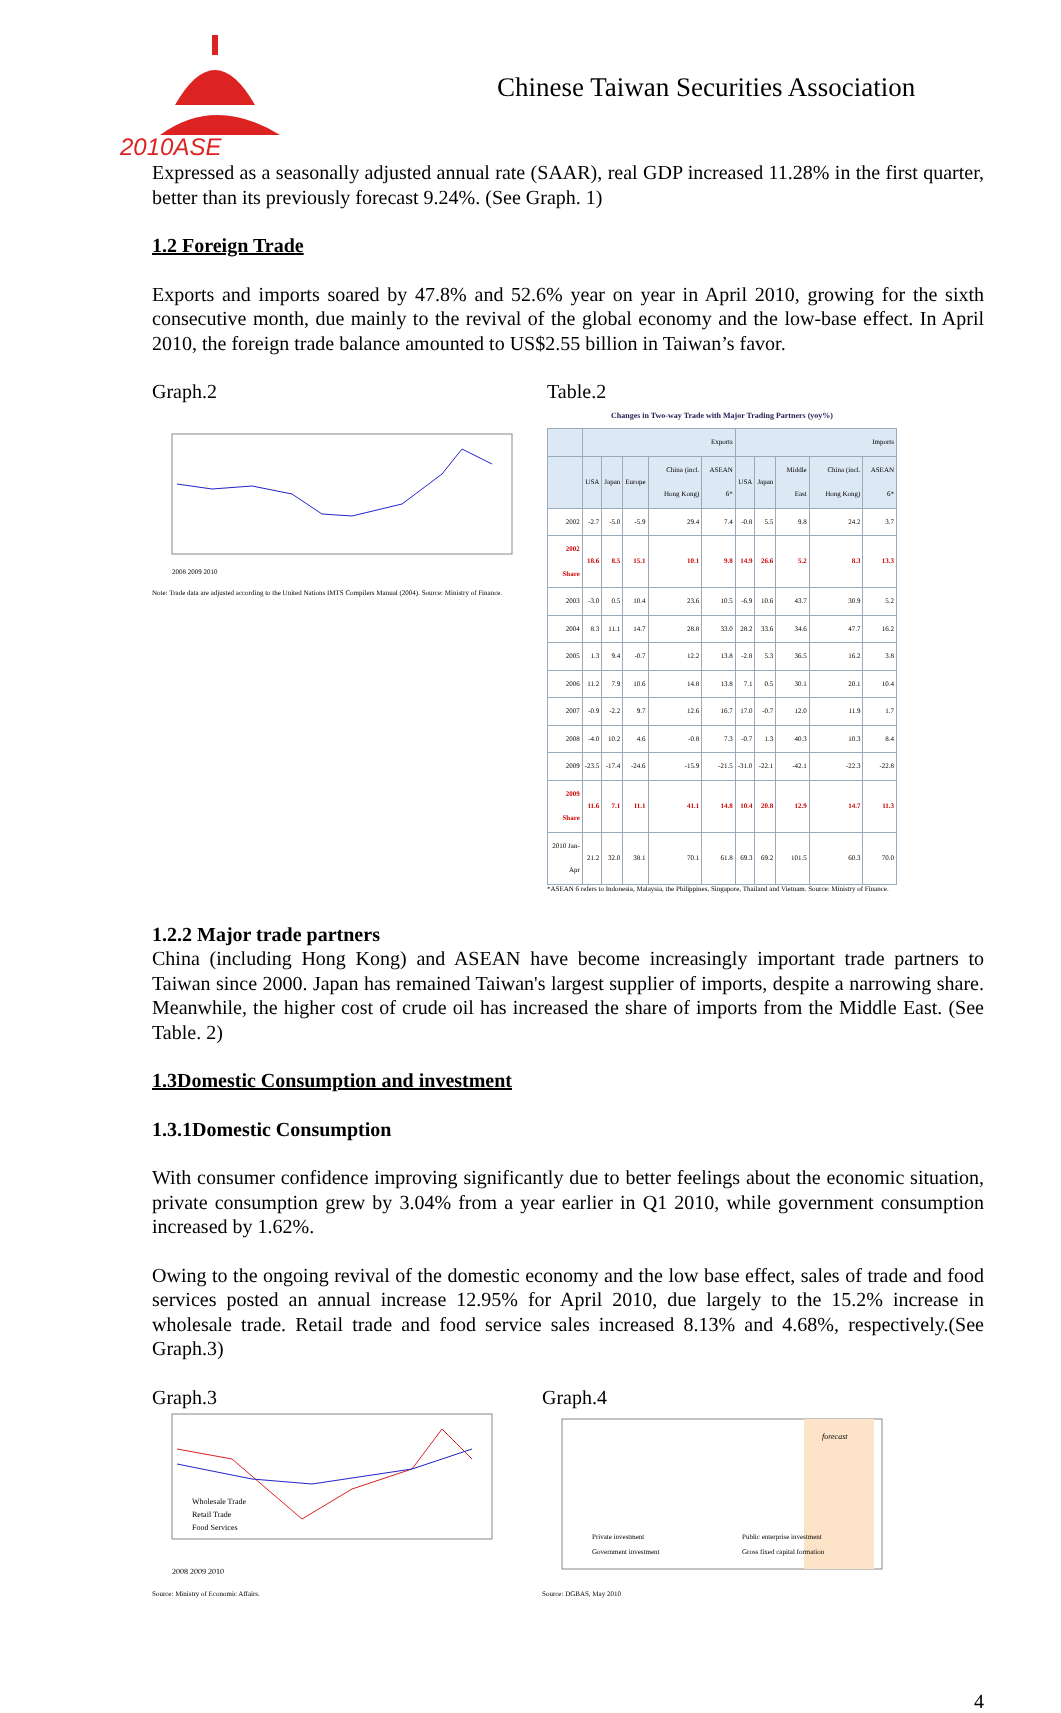2010ASE
Chinese Taiwan Securities Association
Expressed as a seasonally adjusted annual rate (SAAR), real GDP increased 11.28% in the first quarter, better than its previously forecast 9.24%. (See Graph. 1)
1.2 Foreign Trade
Exports and imports soared by 47.8% and 52.6% year on year in April 2010, growing for the sixth consecutive month, due mainly to the revival of the global economy and the low-base effect. In April 2010, the foreign trade balance amounted to US$2.55 billion in Taiwan’s favor.
Graph.2
2008 2009 2010
Note: Trade data are adjusted according to the United Nations IMTS Compilers Manual (2004). Source: Ministry of Finance.
Table.2
Changes in Two-way Trade with Major Trading Partners (yoy%)
| | Exports | | | | | Imports | | | | |
| --- | --- | --- | --- | --- | --- | --- | --- | --- | --- | --- |
| | USA | Japan | Europe | China (incl. Hong Kong) | ASEAN 6* | USA | Japan | Middle East | China (incl. Hong Kong) | ASEAN 6* |
| 2002 | -2.7 | -5.0 | -5.9 | 29.4 | 7.4 | -0.8 | 5.5 | 9.8 | 24.2 | 3.7 |
| 2002 Share | 18.6 | 8.5 | 15.1 | 10.1 | 9.8 | 14.9 | 26.6 | 5.2 | 8.3 | 13.3 |
| 2003 | -3.0 | 0.5 | 10.4 | 23.6 | 10.5 | -6.9 | 10.6 | 43.7 | 30.9 | 5.2 |
| 2004 | 8.3 | 11.1 | 14.7 | 28.8 | 33.0 | 28.2 | 33.6 | 34.6 | 47.7 | 16.2 |
| 2005 | 1.3 | 9.4 | -0.7 | 12.2 | 13.8 | -2.8 | 5.3 | 36.5 | 16.2 | 3.8 |
| 2006 | 11.2 | 7.9 | 10.6 | 14.8 | 13.8 | 7.1 | 0.5 | 30.1 | 20.1 | 10.4 |
| 2007 | -0.9 | -2.2 | 9.7 | 12.6 | 16.7 | 17.0 | -0.7 | 12.0 | 11.9 | 1.7 |
| 2008 | -4.0 | 10.2 | 4.6 | -0.8 | 7.3 | -0.7 | 1.3 | 40.3 | 10.3 | 8.4 |
| 2009 | -23.5 | -17.4 | -24.6 | -15.9 | -21.5 | -31.0 | -22.1 | -42.1 | -22.3 | -22.8 |
| 2009 Share | 11.6 | 7.1 | 11.1 | 41.1 | 14.8 | 10.4 | 20.8 | 12.9 | 14.7 | 11.3 |
| 2010 Jan-Apr | 21.2 | 32.0 | 38.1 | 70.1 | 61.8 | 69.3 | 69.2 | 101.5 | 60.3 | 70.0 |
*ASEAN 6 refers to Indonesia, Malaysia, the Philippines, Singapore, Thailand and Vietnam. Source: Ministry of Finance.
1.2.2 Major trade partners
China (including Hong Kong) and ASEAN have become increasingly important trade partners to Taiwan since 2000. Japan has remained Taiwan's largest supplier of imports, despite a narrowing share. Meanwhile, the higher cost of crude oil has increased the share of imports from the Middle East. (See Table. 2)
1.3Domestic Consumption and investment
1.3.1Domestic Consumption
With consumer confidence improving significantly due to better feelings about the economic situation, private consumption grew by 3.04% from a year earlier in Q1 2010, while government consumption increased by 1.62%.
Owing to the ongoing revival of the domestic economy and the low base effect, sales of trade and food services posted an annual increase 12.95% for April 2010, due largely to the 15.2% increase in wholesale trade. Retail trade and food service sales increased 8.13% and 4.68%, respectively.(See Graph.3)
Graph.3
Wholesale Trade
Retail Trade
Food Services
2008 2009 2010
Source: Ministry of Economic Affairs.
Graph.4
forecast
Private investment
Public enterprise investment
Government investment
Gross fixed capital formation
Source: DGBAS, May 2010
4